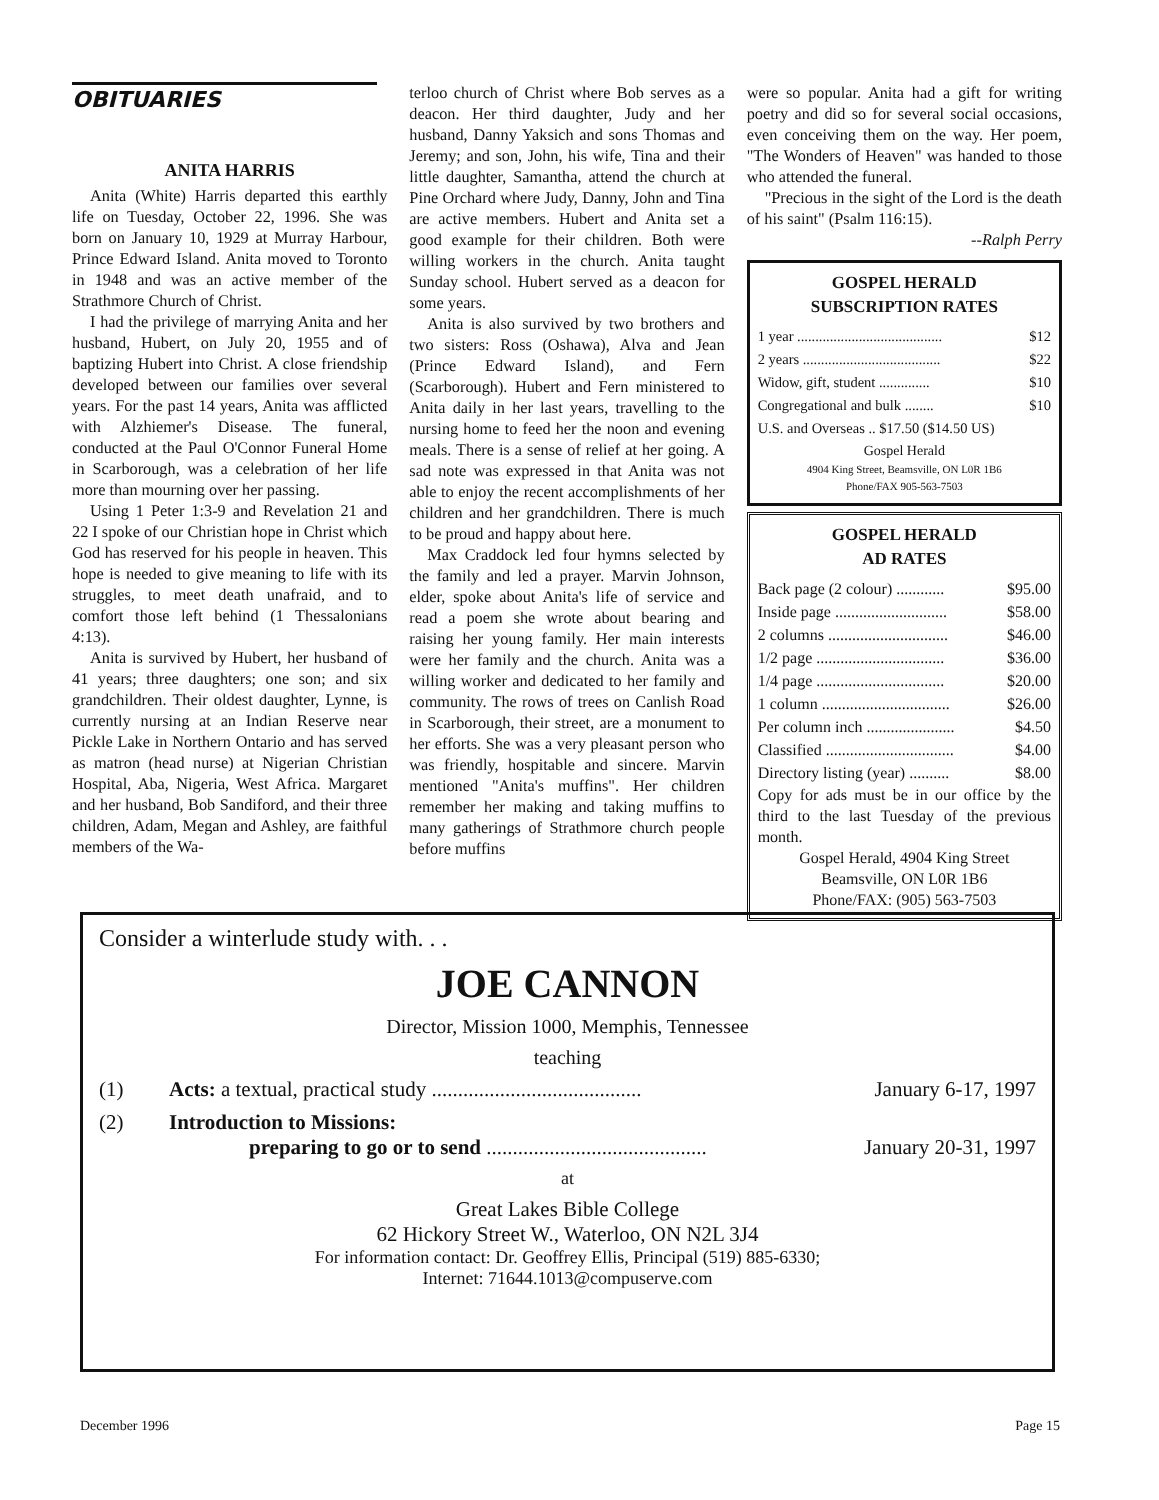OBITUARIES
ANITA HARRIS
Anita (White) Harris departed this earthly life on Tuesday, October 22, 1996. She was born on January 10, 1929 at Murray Harbour, Prince Edward Island. Anita moved to Toronto in 1948 and was an active member of the Strathmore Church of Christ.
I had the privilege of marrying Anita and her husband, Hubert, on July 20, 1955 and of baptizing Hubert into Christ. A close friendship developed between our families over several years. For the past 14 years, Anita was afflicted with Alzhiemer's Disease. The funeral, conducted at the Paul O'Connor Funeral Home in Scarborough, was a celebration of her life more than mourning over her passing.
Using 1 Peter 1:3-9 and Revelation 21 and 22 I spoke of our Christian hope in Christ which God has reserved for his people in heaven. This hope is needed to give meaning to life with its struggles, to meet death unafraid, and to comfort those left behind (1 Thessalonians 4:13).
Anita is survived by Hubert, her husband of 41 years; three daughters; one son; and six grandchildren. Their oldest daughter, Lynne, is currently nursing at an Indian Reserve near Pickle Lake in Northern Ontario and has served as matron (head nurse) at Nigerian Christian Hospital, Aba, Nigeria, West Africa. Margaret and her husband, Bob Sandiford, and their three children, Adam, Megan and Ashley, are faithful members of the Wa-
terloo church of Christ where Bob serves as a deacon. Her third daughter, Judy and her husband, Danny Yaksich and sons Thomas and Jeremy; and son, John, his wife, Tina and their little daughter, Samantha, attend the church at Pine Orchard where Judy, Danny, John and Tina are active members. Hubert and Anita set a good example for their children. Both were willing workers in the church. Anita taught Sunday school. Hubert served as a deacon for some years.
Anita is also survived by two brothers and two sisters: Ross (Oshawa), Alva and Jean (Prince Edward Island), and Fern (Scarborough). Hubert and Fern ministered to Anita daily in her last years, travelling to the nursing home to feed her the noon and evening meals. There is a sense of relief at her going. A sad note was expressed in that Anita was not able to enjoy the recent accomplishments of her children and her grandchildren. There is much to be proud and happy about here.
Max Craddock led four hymns selected by the family and led a prayer. Marvin Johnson, elder, spoke about Anita's life of service and read a poem she wrote about bearing and raising her young family. Her main interests were her family and the church. Anita was a willing worker and dedicated to her family and community. The rows of trees on Canlish Road in Scarborough, their street, are a monument to her efforts. She was a very pleasant person who was friendly, hospitable and sincere. Marvin mentioned "Anita's muffins". Her children remember her making and taking muffins to many gatherings of Strathmore church people before muffins
were so popular. Anita had a gift for writing poetry and did so for several social occasions, even conceiving them on the way. Her poem, "The Wonders of Heaven" was handed to those who attended the funeral.
"Precious in the sight of the Lord is the death of his saint" (Psalm 116:15).
--Ralph Perry
GOSPEL HERALD
SUBSCRIPTION RATES
| 1 year ........................................ | $12 |
| 2 years ...................................... | $22 |
| Widow, gift, student .............. | $10 |
| Congregational and bulk ........ | $10 |
| U.S. and Overseas .. $17.50 ($14.50 US) | |
Gospel Herald
4904 King Street, Beamsville, ON L0R 1B6
Phone/FAX 905-563-7503
GOSPEL HERALD
AD RATES
| Back page (2 colour) ............ | $95.00 |
| Inside page ............................ | $58.00 |
| 2 columns .............................. | $46.00 |
| 1/2 page ................................ | $36.00 |
| 1/4 page ................................ | $20.00 |
| 1 column ................................ | $26.00 |
| Per column inch ...................... | $4.50 |
| Classified ................................ | $4.00 |
| Directory listing (year) .......... | $8.00 |
Copy for ads must be in our office by the third to the last Tuesday of the previous month.
Gospel Herald, 4904 King Street
Beamsville, ON L0R 1B6
Phone/FAX: (905) 563-7503
Consider a winterlude study with. . .
JOE CANNON
Director, Mission 1000, Memphis, Tennessee
teaching
(1) Acts: a textual, practical study ........................................ January 6-17, 1997
(2) Introduction to Missions:
preparing to go or to send .......................................... January 20-31, 1997
at
Great Lakes Bible College
62 Hickory Street W., Waterloo, ON N2L 3J4
For information contact: Dr. Geoffrey Ellis, Principal (519) 885-6330;
Internet: 71644.1013@compuserve.com
December 1996 Page 15